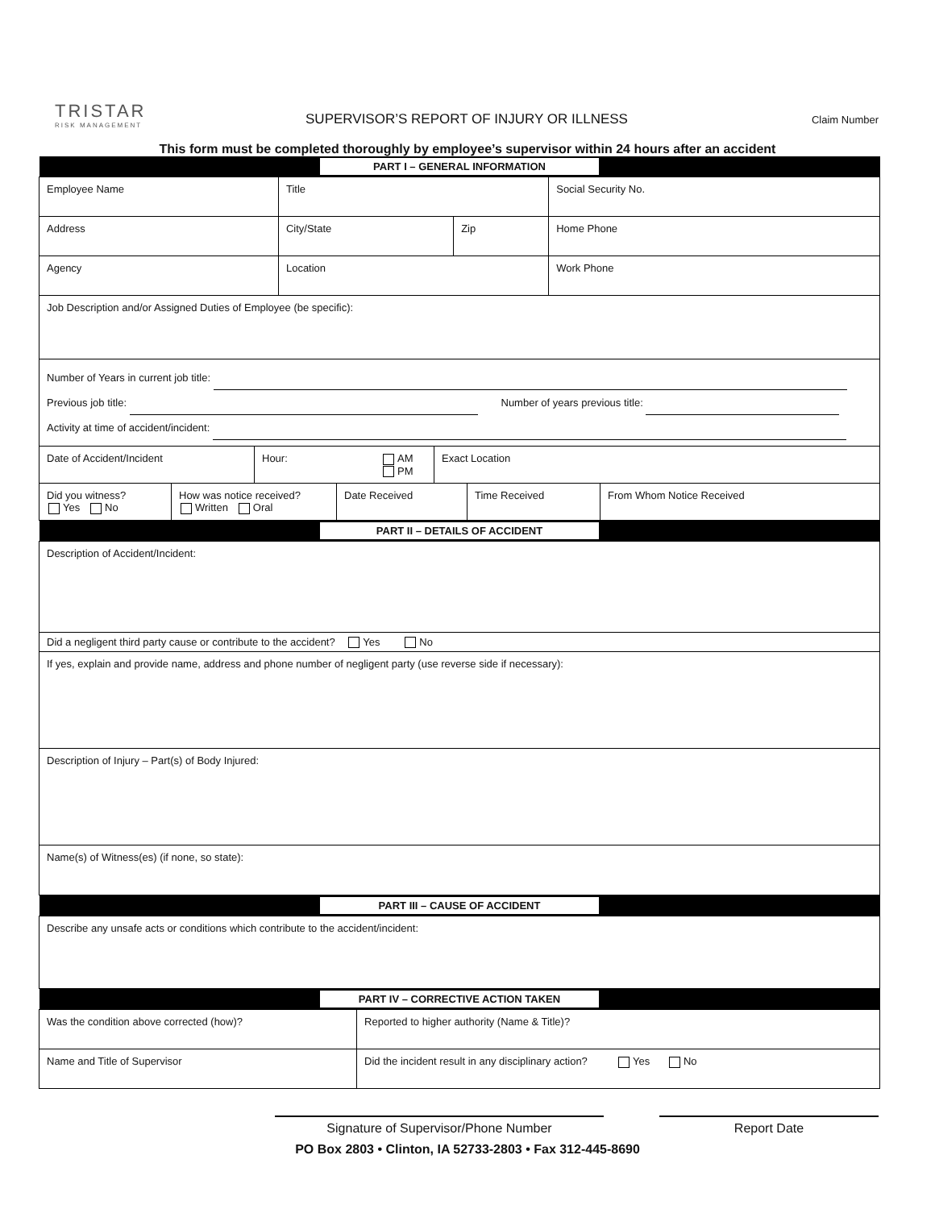TRISTAR
RISK MANAGEMENT
SUPERVISOR’S REPORT OF INJURY OR ILLNESS
Claim Number
This form must be completed thoroughly by employee’s supervisor within 24 hours after an accident
| PART I – GENERAL INFORMATION | | | | |
| Employee Name | Title | | | Social Security No. |
| Address | City/State | | Zip | Home Phone |
| Agency | Location | | | Work Phone |
| Job Description and/or Assigned Duties of Employee (be specific): | | | | |
| Number of Years in current job title: Previous job title: Number of years previous title: Activity at time of accident/incident: | | | | |
| / Date of Accident/Incident / Hour: / AM PM / Exact Location / | | | | |
| / Did you witness? Yes No / How was notice received? Written Oral / Date Received / Time Received / From Whom Notice Received / | | | | |
| PART II – DETAILS OF ACCIDENT | | | | |
| Description of Accident/Incident: | | | | |
| Did a negligent third party cause or contribute to the accident? Yes No | | | | |
| If yes, explain and provide name, address and phone number of negligent party (use reverse side if necessary): | | | | |
| Description of Injury – Part(s) of Body Injured: | | | | |
| Name(s) of Witness(es) (if none, so state): | | | | |
| PART III – CAUSE OF ACCIDENT | | | | |
| Describe any unsafe acts or conditions which contribute to the accident/incident: | | | | |
| PART IV – CORRECTIVE ACTION TAKEN | | | | |
| Was the condition above corrected (how)? | | Reported to higher authority (Name & Title)? | | |
| Name and Title of Supervisor | | Did the incident result in any disciplinary action? Yes No | | |
Signature of Supervisor/Phone Number Report Date
PO Box 2803 • Clinton, IA 52733-2803 • Fax 312-445-8690